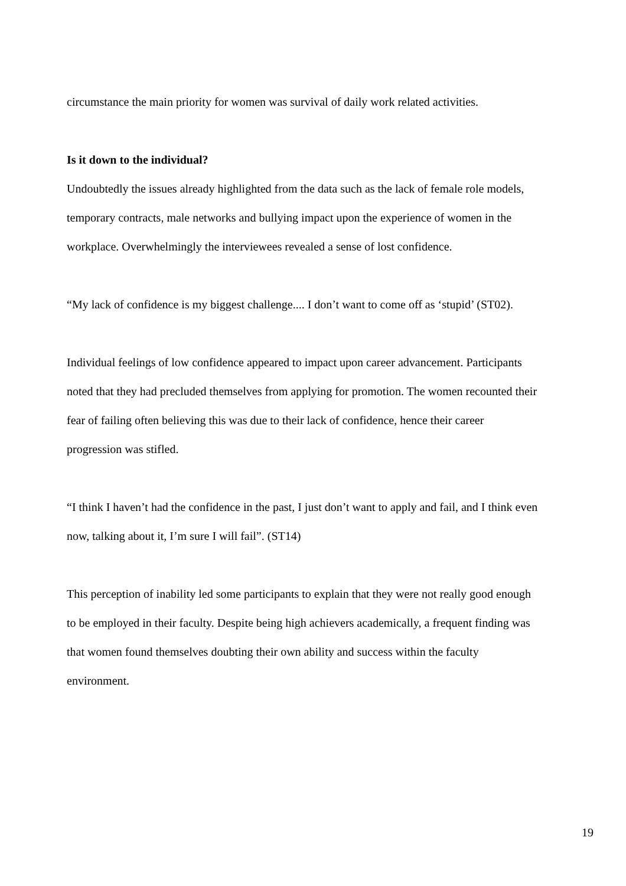circumstance the main priority for women was survival of daily work related activities.
Is it down to the individual?
Undoubtedly the issues already highlighted from the data such as the lack of female role models, temporary contracts, male networks and bullying impact upon the experience of women in the workplace. Overwhelmingly the interviewees revealed a sense of lost confidence.
“My lack of confidence is my biggest challenge.... I don’t want to come off as ‘stupid’ (ST02).
Individual feelings of low confidence appeared to impact upon career advancement. Participants noted that they had precluded themselves from applying for promotion. The women recounted their fear of failing often believing this was due to their lack of confidence, hence their career progression was stifled.
“I think I haven’t had the confidence in the past, I just don’t want to apply and fail, and I think even now, talking about it, I’m sure I will fail”. (ST14)
This perception of inability led some participants to explain that they were not really good enough to be employed in their faculty. Despite being high achievers academically, a frequent finding was that women found themselves doubting their own ability and success within the faculty environment.
19